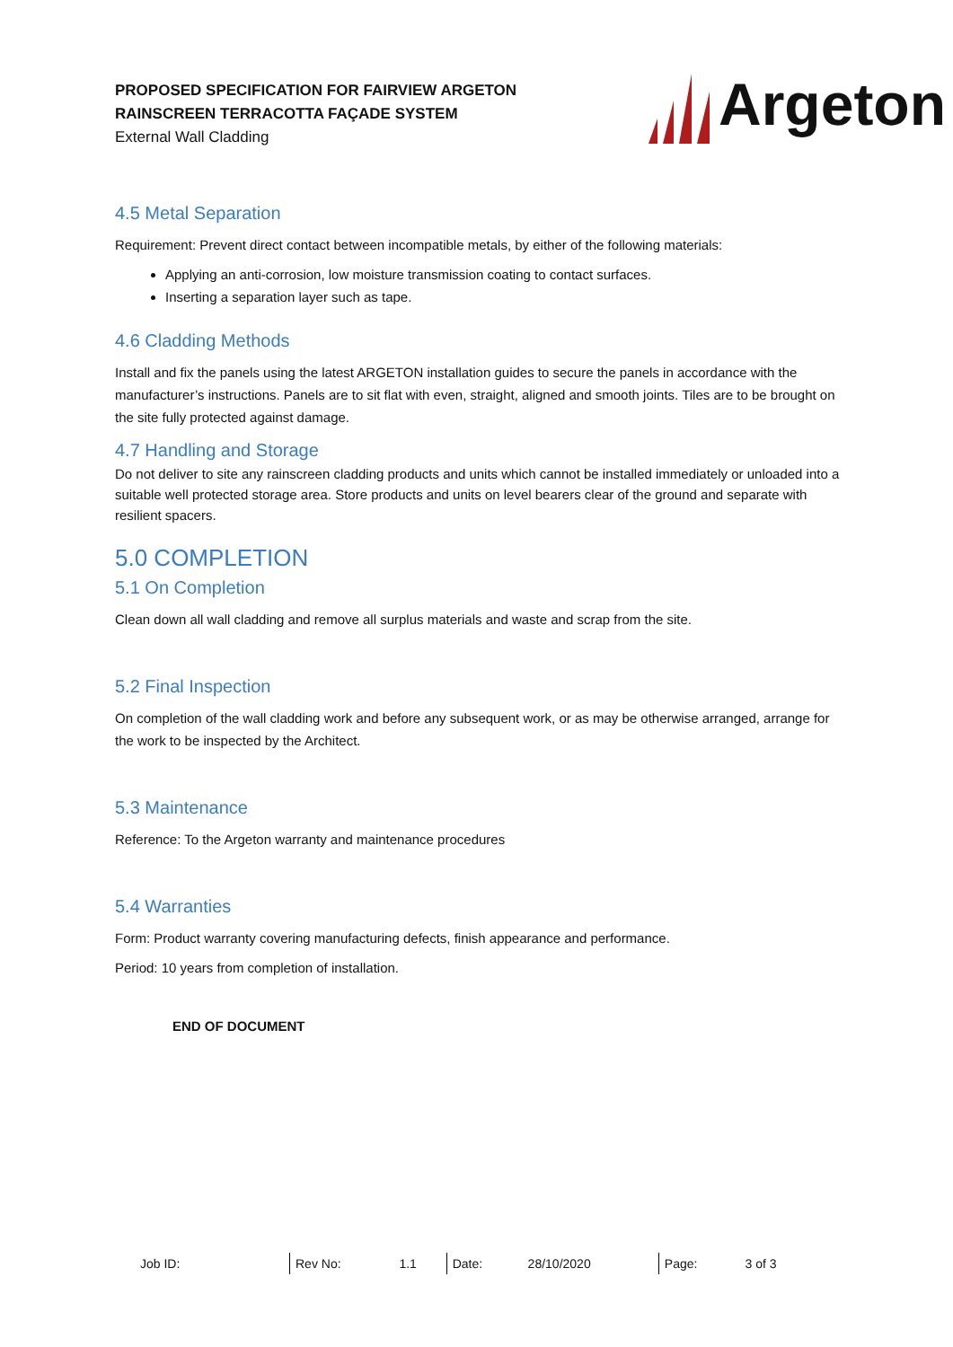PROPOSED SPECIFICATION FOR FAIRVIEW ARGETON
RAINSCREEN TERRACOTTA FAÇADE SYSTEM
External Wall Cladding
Argeton
4.5 Metal Separation
Requirement: Prevent direct contact between incompatible metals, by either of the following materials:
Applying an anti-corrosion, low moisture transmission coating to contact surfaces.
Inserting a separation layer such as tape.
4.6 Cladding Methods
Install and fix the panels using the latest ARGETON installation guides to secure the panels in accordance with the manufacturer’s instructions. Panels are to sit flat with even, straight, aligned and smooth joints. Tiles are to be brought on the site fully protected against damage.
4.7 Handling and Storage
Do not deliver to site any rainscreen cladding products and units which cannot be installed immediately or unloaded into a suitable well protected storage area. Store products and units on level bearers clear of the ground and separate with resilient spacers.
5.0 COMPLETION
5.1 On Completion
Clean down all wall cladding and remove all surplus materials and waste and scrap from the site.
5.2 Final Inspection
On completion of the wall cladding work and before any subsequent work, or as may be otherwise arranged, arrange for the work to be inspected by the Architect.
5.3 Maintenance
Reference: To the Argeton warranty and maintenance procedures
5.4 Warranties
Form: Product warranty covering manufacturing defects, finish appearance and performance.
Period: 10 years from completion of installation.
END OF DOCUMENT
| Job ID: | Rev No: | 1.1 | Date: | 28/10/2020 | Page: | 3 of 3 |